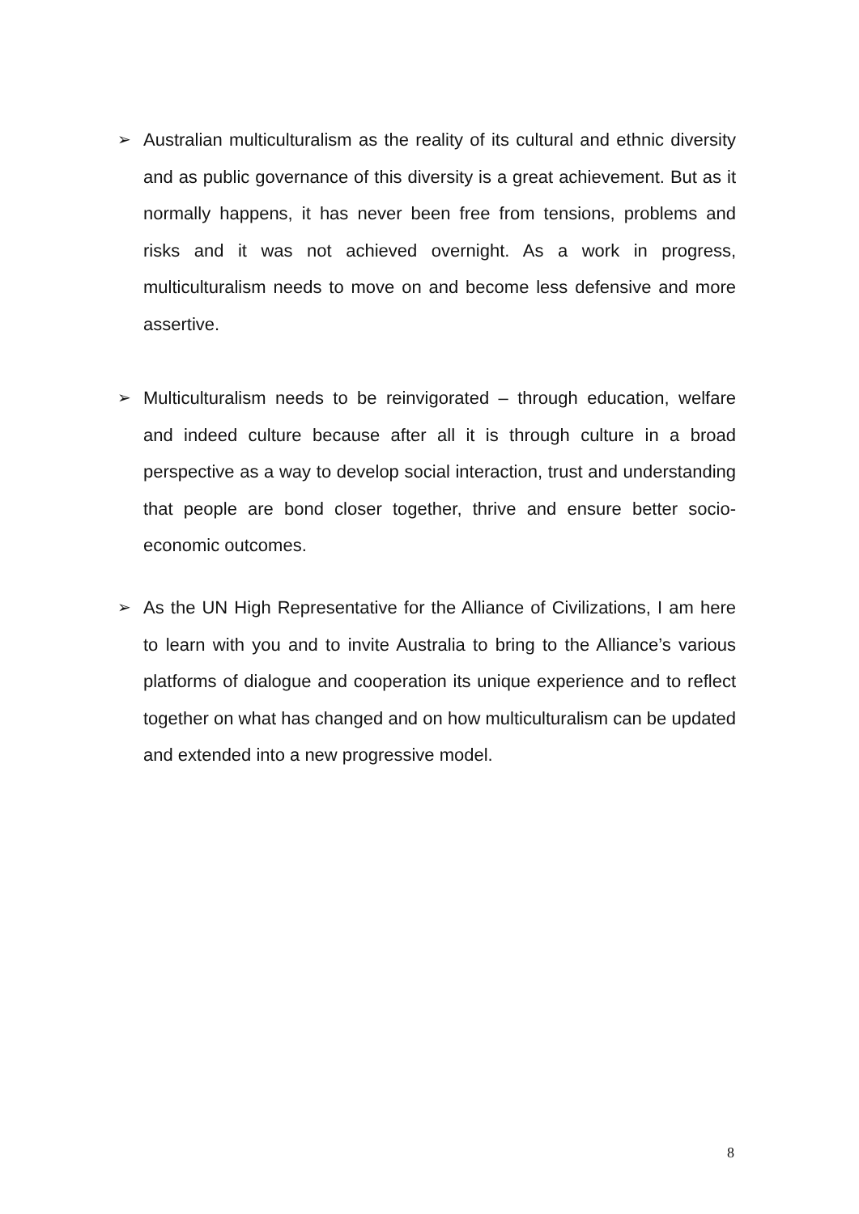➢ Australian multiculturalism as the reality of its cultural and ethnic diversity and as public governance of this diversity is a great achievement. But as it normally happens, it has never been free from tensions, problems and risks and it was not achieved overnight. As a work in progress, multiculturalism needs to move on and become less defensive and more assertive.
➢ Multiculturalism needs to be reinvigorated – through education, welfare and indeed culture because after all it is through culture in a broad perspective as a way to develop social interaction, trust and understanding that people are bond closer together, thrive and ensure better socio-economic outcomes.
➢ As the UN High Representative for the Alliance of Civilizations, I am here to learn with you and to invite Australia to bring to the Alliance’s various platforms of dialogue and cooperation its unique experience and to reflect together on what has changed and on how multiculturalism can be updated and extended into a new progressive model.
8